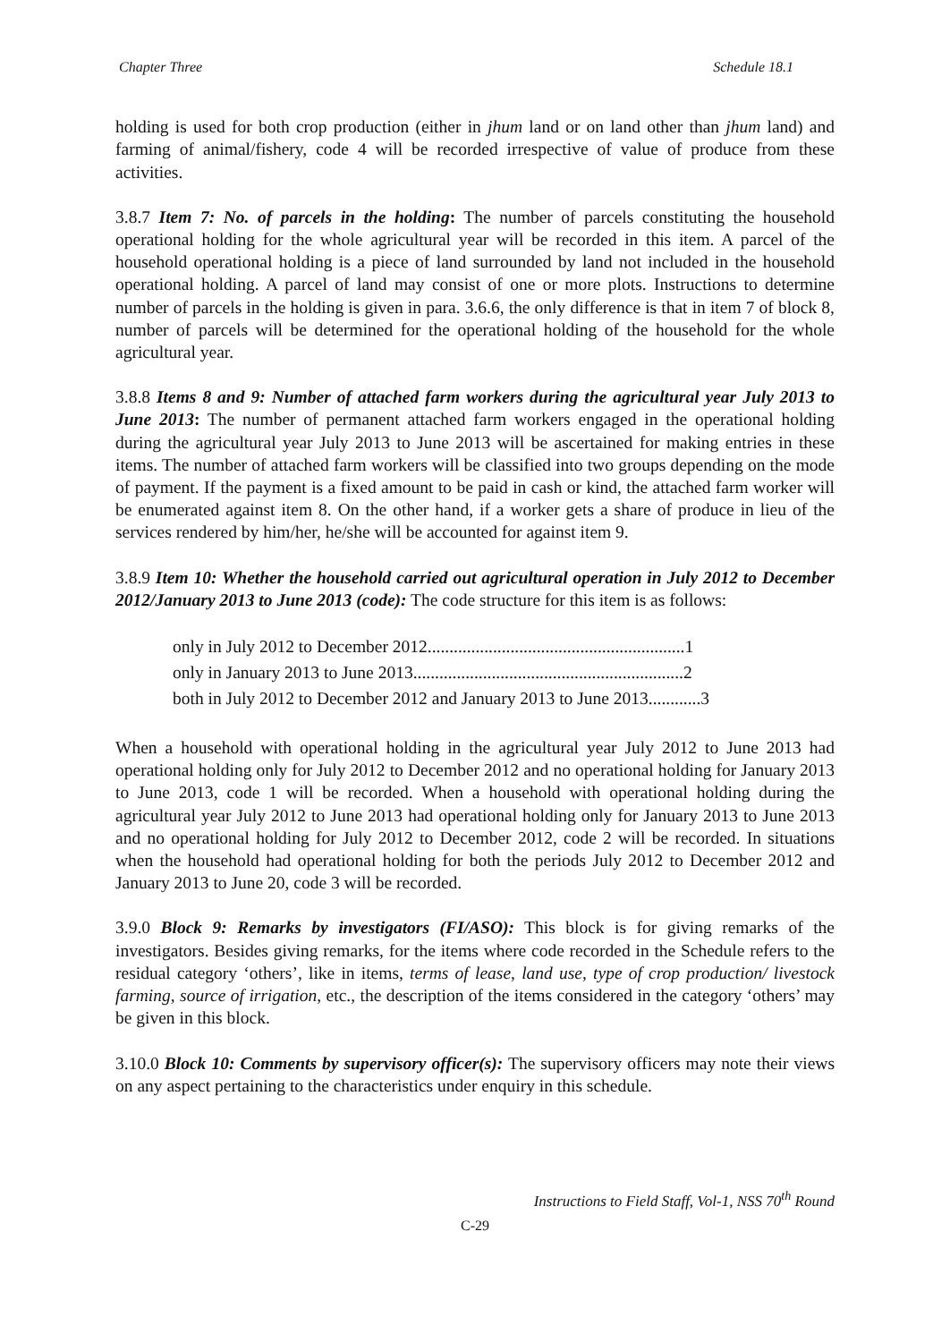Chapter Three Schedule 18.1
holding is used for both crop production (either in jhum land or on land other than jhum land) and farming of animal/fishery, code 4 will be recorded irrespective of value of produce from these activities.
3.8.7 Item 7: No. of parcels in the holding: The number of parcels constituting the household operational holding for the whole agricultural year will be recorded in this item. A parcel of the household operational holding is a piece of land surrounded by land not included in the household operational holding. A parcel of land may consist of one or more plots. Instructions to determine number of parcels in the holding is given in para. 3.6.6, the only difference is that in item 7 of block 8, number of parcels will be determined for the operational holding of the household for the whole agricultural year.
3.8.8 Items 8 and 9: Number of attached farm workers during the agricultural year July 2013 to June 2013: The number of permanent attached farm workers engaged in the operational holding during the agricultural year July 2013 to June 2013 will be ascertained for making entries in these items. The number of attached farm workers will be classified into two groups depending on the mode of payment. If the payment is a fixed amount to be paid in cash or kind, the attached farm worker will be enumerated against item 8. On the other hand, if a worker gets a share of produce in lieu of the services rendered by him/her, he/she will be accounted for against item 9.
3.8.9 Item 10: Whether the household carried out agricultural operation in July 2012 to December 2012/January 2013 to June 2013 (code): The code structure for this item is as follows:
only in July 2012 to December 2012...........................................................1
only in January 2013 to June 2013..............................................................2
both in July 2012 to December 2012 and January 2013 to June 2013............3
When a household with operational holding in the agricultural year July 2012 to June 2013 had operational holding only for July 2012 to December 2012 and no operational holding for January 2013 to June 2013, code 1 will be recorded. When a household with operational holding during the agricultural year July 2012 to June 2013 had operational holding only for January 2013 to June 2013 and no operational holding for July 2012 to December 2012, code 2 will be recorded. In situations when the household had operational holding for both the periods July 2012 to December 2012 and January 2013 to June 20, code 3 will be recorded.
3.9.0 Block 9: Remarks by investigators (FI/ASO): This block is for giving remarks of the investigators. Besides giving remarks, for the items where code recorded in the Schedule refers to the residual category ‘others’, like in items, terms of lease, land use, type of crop production/ livestock farming, source of irrigation, etc., the description of the items considered in the category ‘others’ may be given in this block.
3.10.0 Block 10: Comments by supervisory officer(s): The supervisory officers may note their views on any aspect pertaining to the characteristics under enquiry in this schedule.
Instructions to Field Staff, Vol-1, NSS 70<sup>th</sup> Round
C-29